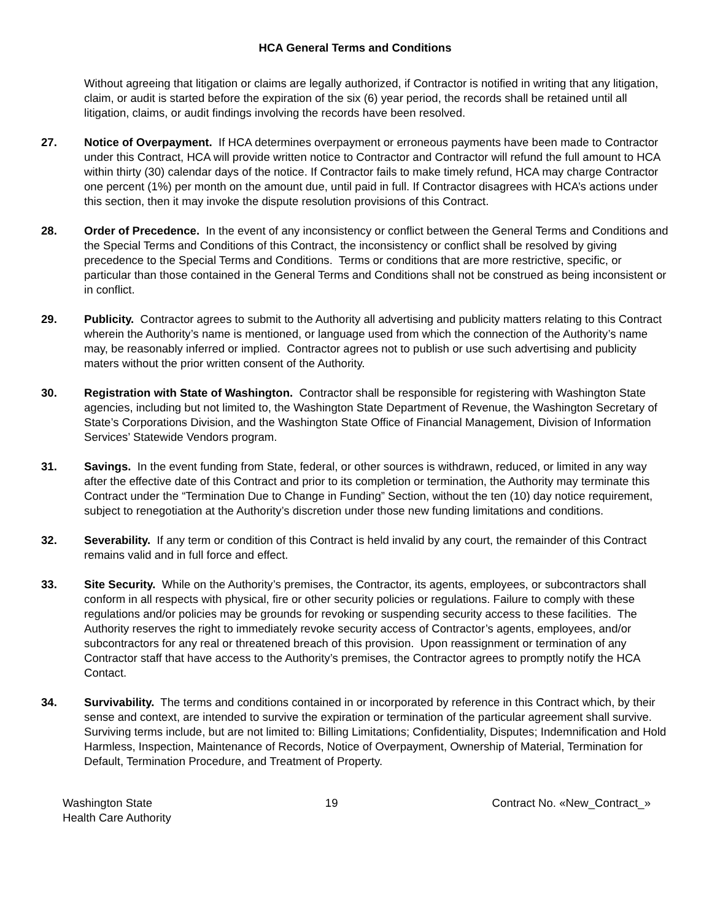HCA General Terms and Conditions
Without agreeing that litigation or claims are legally authorized, if Contractor is notified in writing that any litigation, claim, or audit is started before the expiration of the six (6) year period, the records shall be retained until all litigation, claims, or audit findings involving the records have been resolved.
27. Notice of Overpayment. If HCA determines overpayment or erroneous payments have been made to Contractor under this Contract, HCA will provide written notice to Contractor and Contractor will refund the full amount to HCA within thirty (30) calendar days of the notice. If Contractor fails to make timely refund, HCA may charge Contractor one percent (1%) per month on the amount due, until paid in full. If Contractor disagrees with HCA’s actions under this section, then it may invoke the dispute resolution provisions of this Contract.
28. Order of Precedence. In the event of any inconsistency or conflict between the General Terms and Conditions and the Special Terms and Conditions of this Contract, the inconsistency or conflict shall be resolved by giving precedence to the Special Terms and Conditions. Terms or conditions that are more restrictive, specific, or particular than those contained in the General Terms and Conditions shall not be construed as being inconsistent or in conflict.
29. Publicity. Contractor agrees to submit to the Authority all advertising and publicity matters relating to this Contract wherein the Authority’s name is mentioned, or language used from which the connection of the Authority’s name may, be reasonably inferred or implied. Contractor agrees not to publish or use such advertising and publicity maters without the prior written consent of the Authority.
30. Registration with State of Washington. Contractor shall be responsible for registering with Washington State agencies, including but not limited to, the Washington State Department of Revenue, the Washington Secretary of State’s Corporations Division, and the Washington State Office of Financial Management, Division of Information Services’ Statewide Vendors program.
31. Savings. In the event funding from State, federal, or other sources is withdrawn, reduced, or limited in any way after the effective date of this Contract and prior to its completion or termination, the Authority may terminate this Contract under the “Termination Due to Change in Funding” Section, without the ten (10) day notice requirement, subject to renegotiation at the Authority’s discretion under those new funding limitations and conditions.
32. Severability. If any term or condition of this Contract is held invalid by any court, the remainder of this Contract remains valid and in full force and effect.
33. Site Security. While on the Authority’s premises, the Contractor, its agents, employees, or subcontractors shall conform in all respects with physical, fire or other security policies or regulations. Failure to comply with these regulations and/or policies may be grounds for revoking or suspending security access to these facilities. The Authority reserves the right to immediately revoke security access of Contractor’s agents, employees, and/or subcontractors for any real or threatened breach of this provision. Upon reassignment or termination of any Contractor staff that have access to the Authority’s premises, the Contractor agrees to promptly notify the HCA Contact.
34. Survivability. The terms and conditions contained in or incorporated by reference in this Contract which, by their sense and context, are intended to survive the expiration or termination of the particular agreement shall survive. Surviving terms include, but are not limited to: Billing Limitations; Confidentiality, Disputes; Indemnification and Hold Harmless, Inspection, Maintenance of Records, Notice of Overpayment, Ownership of Material, Termination for Default, Termination Procedure, and Treatment of Property.
Washington State
Health Care Authority
19 Contract No. «New_Contract_»